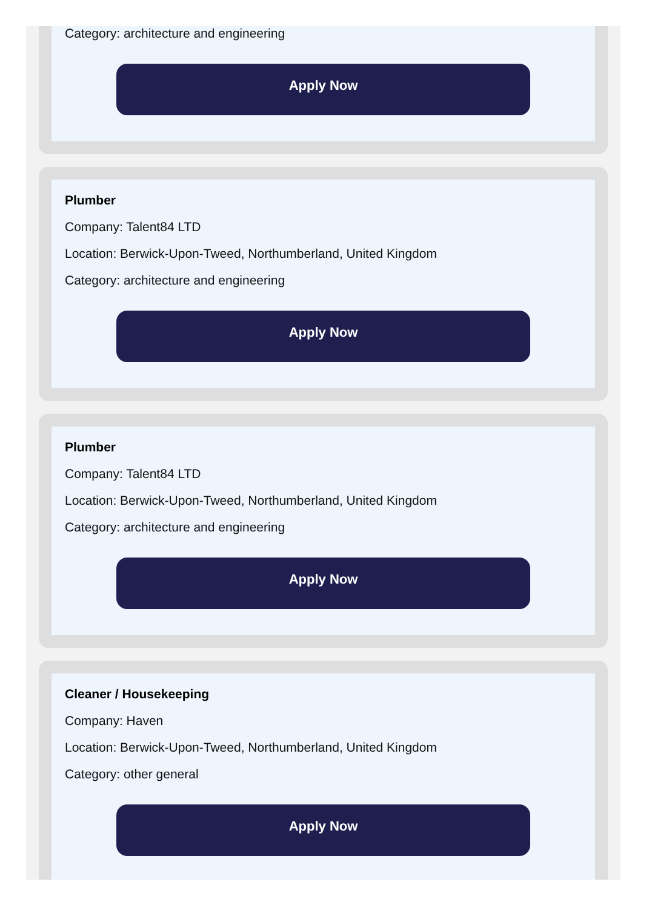Category: architecture and engineering
Apply Now
Plumber
Company: Talent84 LTD
Location: Berwick-Upon-Tweed, Northumberland, United Kingdom
Category: architecture and engineering
Apply Now
Plumber
Company: Talent84 LTD
Location: Berwick-Upon-Tweed, Northumberland, United Kingdom
Category: architecture and engineering
Apply Now
Cleaner / Housekeeping
Company: Haven
Location: Berwick-Upon-Tweed, Northumberland, United Kingdom
Category: other general
Apply Now